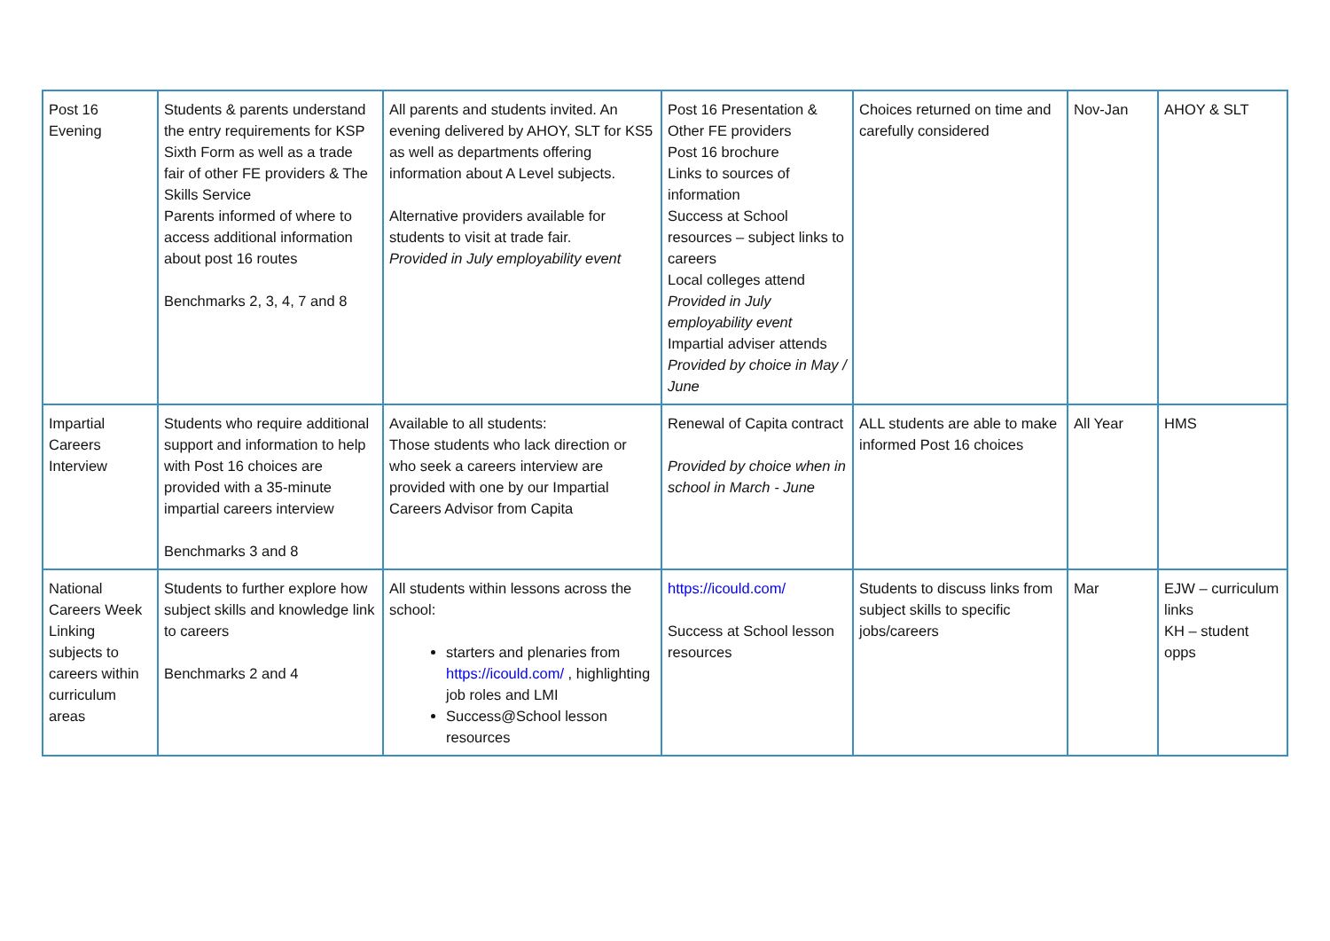| Post 16 Evening | Students & parents understand the entry requirements for KSP Sixth Form as well as a trade fair of other FE providers & The Skills Service Parents informed of where to access additional information about post 16 routes Benchmarks 2, 3, 4, 7 and 8 | All parents and students invited. An evening delivered by AHOY, SLT for KS5 as well as departments offering information about A Level subjects. Alternative providers available for students to visit at trade fair. Provided in July employability event | Post 16 Presentation & Other FE providers Post 16 brochure Links to sources of information Success at School resources – subject links to careers Local colleges attend Provided in July employability event Impartial adviser attends Provided by choice in May / June | Choices returned on time and carefully considered | Nov-Jan | AHOY & SLT |
| Impartial Careers Interview | Students who require additional support and information to help with Post 16 choices are provided with a 35-minute impartial careers interview Benchmarks 3 and 8 | Available to all students: Those students who lack direction or who seek a careers interview are provided with one by our Impartial Careers Advisor from Capita | Renewal of Capita contract Provided by choice when in school in March - June | ALL students are able to make informed Post 16 choices | All Year | HMS |
| National Careers Week Linking subjects to careers within curriculum areas | Students to further explore how subject skills and knowledge link to careers Benchmarks 2 and 4 | All students within lessons across the school: starters and plenaries from https://icould.com/ , highlighting job roles and LMI Success@School lesson resources | https://icould.com/ Success at School lesson resources | Students to discuss links from subject skills to specific jobs/careers | Mar | EJW – curriculum links KH – student opps |